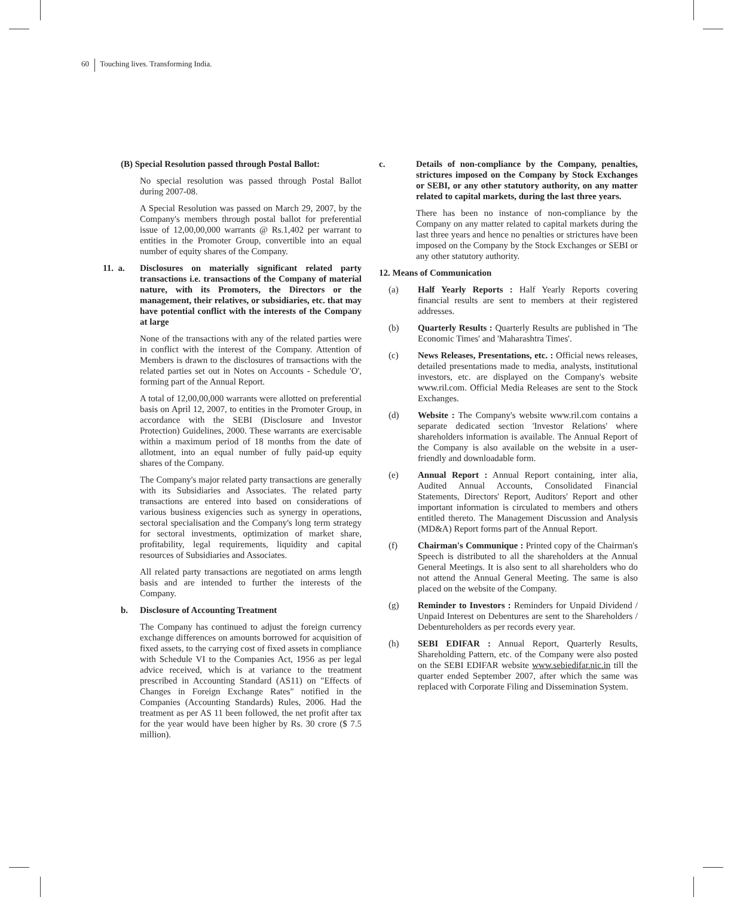60 Touching lives. Transforming India.
(B) Special Resolution passed through Postal Ballot:
No special resolution was passed through Postal Ballot during 2007-08.
A Special Resolution was passed on March 29, 2007, by the Company's members through postal ballot for preferential issue of 12,00,00,000 warrants @ Rs.1,402 per warrant to entities in the Promoter Group, convertible into an equal number of equity shares of the Company.
11. a. Disclosures on materially significant related party transactions i.e. transactions of the Company of material nature, with its Promoters, the Directors or the management, their relatives, or subsidiaries, etc. that may have potential conflict with the interests of the Company at large
None of the transactions with any of the related parties were in conflict with the interest of the Company. Attention of Members is drawn to the disclosures of transactions with the related parties set out in Notes on Accounts - Schedule 'O', forming part of the Annual Report.
A total of 12,00,00,000 warrants were allotted on preferential basis on April 12, 2007, to entities in the Promoter Group, in accordance with the SEBI (Disclosure and Investor Protection) Guidelines, 2000. These warrants are exercisable within a maximum period of 18 months from the date of allotment, into an equal number of fully paid-up equity shares of the Company.
The Company's major related party transactions are generally with its Subsidiaries and Associates. The related party transactions are entered into based on considerations of various business exigencies such as synergy in operations, sectoral specialisation and the Company's long term strategy for sectoral investments, optimization of market share, profitability, legal requirements, liquidity and capital resources of Subsidiaries and Associates.
All related party transactions are negotiated on arms length basis and are intended to further the interests of the Company.
b. Disclosure of Accounting Treatment
The Company has continued to adjust the foreign currency exchange differences on amounts borrowed for acquisition of fixed assets, to the carrying cost of fixed assets in compliance with Schedule VI to the Companies Act, 1956 as per legal advice received, which is at variance to the treatment prescribed in Accounting Standard (AS11) on "Effects of Changes in Foreign Exchange Rates" notified in the Companies (Accounting Standards) Rules, 2006. Had the treatment as per AS 11 been followed, the net profit after tax for the year would have been higher by Rs. 30 crore ($ 7.5 million).
c. Details of non-compliance by the Company, penalties, strictures imposed on the Company by Stock Exchanges or SEBI, or any other statutory authority, on any matter related to capital markets, during the last three years.
There has been no instance of non-compliance by the Company on any matter related to capital markets during the last three years and hence no penalties or strictures have been imposed on the Company by the Stock Exchanges or SEBI or any other statutory authority.
12. Means of Communication
(a) Half Yearly Reports : Half Yearly Reports covering financial results are sent to members at their registered addresses.
(b) Quarterly Results : Quarterly Results are published in 'The Economic Times' and 'Maharashtra Times'.
(c) News Releases, Presentations, etc. : Official news releases, detailed presentations made to media, analysts, institutional investors, etc. are displayed on the Company's website www.ril.com. Official Media Releases are sent to the Stock Exchanges.
(d) Website : The Company's website www.ril.com contains a separate dedicated section 'Investor Relations' where shareholders information is available. The Annual Report of the Company is also available on the website in a user-friendly and downloadable form.
(e) Annual Report : Annual Report containing, inter alia, Audited Annual Accounts, Consolidated Financial Statements, Directors' Report, Auditors' Report and other important information is circulated to members and others entitled thereto. The Management Discussion and Analysis (MD&A) Report forms part of the Annual Report.
(f) Chairman's Communique : Printed copy of the Chairman's Speech is distributed to all the shareholders at the Annual General Meetings. It is also sent to all shareholders who do not attend the Annual General Meeting. The same is also placed on the website of the Company.
(g) Reminder to Investors : Reminders for Unpaid Dividend / Unpaid Interest on Debentures are sent to the Shareholders / Debentureholders as per records every year.
(h) SEBI EDIFAR : Annual Report, Quarterly Results, Shareholding Pattern, etc. of the Company were also posted on the SEBI EDIFAR website www.sebiedifar.nic.in till the quarter ended September 2007, after which the same was replaced with Corporate Filing and Dissemination System.